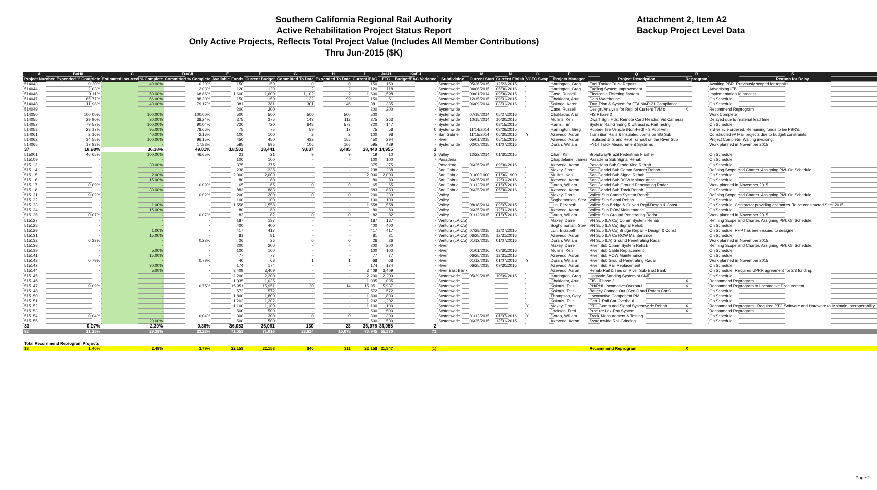Southern California Regional Rail Authority
Active Rehabilitation Project Status Report
Only Active Projects, Reflects Total Project Value (Includes All Member Contributions)
Thru Jun-2015 ($K)
Attachment 2, Item A2
Backup Project Level Data
| A | B=H/I | C | D=G/I | E | F | G | H | I | J=I-H | K=F-I | L | M | N | O | P | Q | R | S |
| --- | --- | --- | --- | --- | --- | --- | --- | --- | --- | --- | --- | --- | --- | --- | --- | --- | --- | --- |
| Project Number | Expended % Complete | Estimated Incurred % Complete | Committed % Complete | Available Funds | Current Budget | Committed To Date | Expended To Date | Current EAC | ETC | Budget/EAC Variance | Subdivision | Current Start | Current Finish | VCTC Swap | Project Manager | Project Description | Reprogram | Reason for Delay |
| 514043 | 0.20% | 40.00% | 0.20% | 150 | 150 | 0 | 0 | 150 | 150 | - | Systemwide | 05/26/2015 | 12/23/2015 | | Harrington, Greg | Fuel Tanker Truck Repairs | | Awaiting PBR. Previously scoped for repairs. |
| 514044 | 2.03% | | 2.03% | 120 | 120 | 2 | 2 | 120 | 118 | - | Systemwide | 04/06/2015 | 06/30/2016 | | Harrington, Greg | Fueling System Improvement | | Advertising IFB. |
| 514046 | 0.11% | 50.00% | 68.86% | 1,600 | 1,600 | 1,102 | 2 | 1,600 | 1,598 | - | Systemwide | 09/01/2014 | 09/30/2015 | | Case, Russell | Electronic Ticketing System | | Implementation in process. |
| 514047 | 65.77% | 66.00% | 88.30% | 150 | 150 | 132 | 99 | 150 | 51 | - | Systemwide | 12/15/2015 | 09/31/2015 | | Chakladar, Arun | Data Warehouse | | On Schedule. |
| 514048 | 11.98% | 40.00% | 79.17% | 381 | 381 | 301 | 46 | 381 | 335 | - | Systemwide | 06/09/2014 | 03/31/2016 | | Sakoda, Karen | TAM Plan & System for FTA MAP-21 Compliance | | On Schedule. |
| 514049 | | | | 200 | 200 | | | 200 | 200 | - | Systemwide | | | | Case, Russell | Design/Analysis for Repl of Current TVM's | X | Recommend Reprogram |
| 514050 | 100.00% | 100.00% | 100.00% | 500 | 500 | 500 | 500 | 500 | | - | Systemwide | 07/18/2014 | 05/27/2016 | | Chakladar, Arun | FIS Phase 2 | | Work Complete |
| 514055 | 29.90% | 30.00% | 38.24% | 375 | 375 | 143 | 112 | 375 | 263 | - | Systemwide | 10/15/2014 | 10/30/2015 | | Mullins, Ken | Dwarf Sgnl Hds; Remote Card Readrs; Vid Cameras | | Delayed due to material lead time. |
| 514057 | 79.57% | 100.00% | 90.04% | 720 | 720 | 648 | 573 | 720 | 147 | - | Systemwide | | 08/15/2015 | | Harris, Tim | System Rail Grindng & Ultrasonic Rail Testng | | On Schedule. |
| 514058 | 23.17% | 95.00% | 78.66% | 75 | 75 | 59 | 17 | 75 | 58 | 0 | Systemwide | 11/14/2014 | 08/26/2015 | | Harrington, Greg | Rubber Tire Vehicle (Non-Fed) - 3 Pool Veh | | 3rd vehicle ordered. Remaining funds to be PBR'd. |
| 514061 | 2.16% | 40.00% | 2.16% | 100 | 100 | 2 | 2 | 100 | 98 | - | San Gabriel | 11/15/2014 | 06/30/2016 | Y | Azevedo, Aaron | Transition Rails & Insulated Joints on SG Sub | | Constructed w/ Rail projects due to budget constraints. |
| 514062 | 34.55% | 100.00% | 96.15% | 450 | 450 | 432 | 155 | 450 | 294 | - | River | 05/01/2015 | 06/15/2015 | | Azevedo, Aaron | Insulated Jnts and Repl Turnout on the River Sub | | Project Complete. Waiting invoicing. |
| 514065 | 17.88% | - | 17.88% | 595 | 595 | 106 | 106 | 595 | 489 | - | Systemwide | 02/03/2015 | 01/07/2016 | | Doran, William | FY14 Track Measurement Systems | | Work planned in November 2015 |
| 37 | 18.90% | 36.38% | 49.01% | 18,501 | 18,441 | 9,037 | 3,485 | 18,440 | 14,955 | 1 | | | | | | | | |
| 515001 | 46.65% | 100.00% | 46.65% | 21 | 21 | 9 | 9 | 19 | 10 | 2 | Valley | 12/22/2014 | 01/30/2015 | | Chan, Kim | Broadway/Brazil Pedestrian Flasher | | On Schedule. |
| 515109 | - | - | - | 100 | 100 | - | - | 100 | 100 | - | Pasadena | | | | Chapdelaine, James | Pasadena Sub Signal Rehab | | On Schedule. |
| 515112 | - | 30.00% | - | 375 | 375 | - | - | 375 | 375 | - | Pasadena | 06/25/2015 | 09/30/2016 | | Azevedo, Aaron | Pasadena Sub Grade Xing Rehab | | On Schedule. |
| 515114 | - | - | - | 238 | 238 | - | - | 238 | 238 | - | San Gabriel | | | | Maxey, Darrell | San Gabriel Sub Comm System Rehab | | Refining Scope and Charter. Assigning PM. On Schedule. |
| 515115 | - | 2.00% | - | 2,000 | 2,000 | - | - | 2,000 | 2,000 | - | San Gabriel | 01/00/1900 | 01/00/1900 | | Mullins, Ken | San Gabriel Sub Signal Rehab | | On Schedule. |
| 515116 | - | 15.00% | - | 80 | 80 | - | - | 80 | 80 | - | San Gabriel | 06/25/2015 | 12/31/2016 | | Azevedo, Aaron | San Gabriel Sub ROW Maintenance | | On Schedule. |
| 515117 | 0.09% | - | 0.09% | 65 | 65 | 0 | 0 | 65 | 65 | - | San Gabriel | 01/12/2015 | 01/07/2016 | | Doran, William | San Gabriel Sub Ground Penetrating Radar | | Work planned in November 2015 |
| 515118 | - | 30.00% | - | 883 | 883 | - | - | 883 | 883 | - | San Gabriel | 06/25/2015 | 05/30/2016 | | Azevedo, Aaron | San Gabriel Sub Track Rehab | | On Schedule. |
| 515121 | 0.02% | - | 0.02% | 200 | 200 | 0 | 0 | 200 | 200 | - | Valley | | | | Maxey, Darrell | Valley Sub Comm System Rehab | | Refining Scope and Charter. Assigning PM. On Schedule. |
| 515122 | - | - | - | 100 | 100 | - | - | 100 | 100 | - | Valley | | | | Soghomonian, Stev | Valley Sub Signal Rehab | | On Schedule. |
| 515123 | - | 1.00% | - | 1,558 | 1,558 | - | - | 1,558 | 1,558 | - | Valley | 08/18/2014 | 09/07/2015 | | Lun, Elizabeth | Valley Sub Bridge & Culvert Repl-Desgn & Const | | On Schedule. Contractor providing estimates. To be constructed Sept 2015 |
| 515124 | - | 15.00% | - | 80 | 80 | - | - | 80 | 80 | - | Valley | 06/25/2015 | 12/31/2016 | | Azevedo, Aaron | Valley Sub ROW Maintenance | | On Schedule. |
| 515126 | 0.07% | - | 0.07% | 82 | 82 | 0 | 0 | 82 | 82 | - | Valley | 01/12/2015 | 01/07/2016 | | Doran, William | Valley Sub Ground Penetrating Radar | | Work planned in November 2015 |
| 515127 | - | - | - | 187 | 187 | - | - | 187 | 187 | - | Ventura (LA Co) | | | | Maxey, Darrell | VN Sub (LA Co) Comm System Rehab | | Refining Scope and Charter. Assigning PM. On Schedule. |
| 515128 | - | - | - | 400 | 400 | - | - | 400 | 400 | - | Ventura (LA Co) | | | | Soghomonian, Stev | VN Sub (LA Co) Signal Rehab | | On Schedule. |
| 515129 | - | 1.00% | - | 417 | 417 | - | - | 417 | 417 | - | Ventura (LA Co) | 07/28/2015 | 12/27/2015 | | Lun, Elizabeth | VN Sub (LA Co) Bridge Repair - Design & Const | | On Schedule. RFP has been issued to designer. |
| 515131 | - | 15.00% | - | 81 | 81 | - | - | 81 | 81 | - | Ventura (LA Co) | 06/25/2015 | 12/31/2016 | | Azevedo, Aaron | VN Sub (LA Co ROW Maintenance | | On Schedule. |
| 515132 | 0.23% | - | 0.23% | 26 | 26 | 0 | 0 | 26 | 26 | - | Ventura (LA Co) | 01/12/2015 | 01/07/2016 | | Doran, William | VN Sub (LA) Ground Penetrating Radar | | Work planned in November 2015 |
| 515138 | - | - | - | 200 | 200 | - | - | 200 | 200 | - | River | | | | Maxey, Darrell | River Sub Comm System Rehab | | Refining Scope and Charter. Assigning PM. On Schedule. |
| 515139 | - | 5.00% | - | 100 | 100 | - | - | 100 | 100 | - | River | 01/01/2016 | 03/30/2016 | | Mullins, Ken | River Sub Cable Replacement | | On Schedule. |
| 515141 | - | 15.00% | - | 77 | 77 | - | - | 77 | 77 | - | River | 06/25/2015 | 12/31/2016 | | Azevedo, Aaron | River Sub ROW Maintenance | | On Schedule. |
| 515142 | 0.79% | - | 0.79% | 40 | 68 | 1 | 1 | 68 | 68 | - | River | 01/12/2015 | 01/07/2016 | Y | Doran, William | River Sub Ground Penetrating Radar | | Work planned in November 2015 |
| 515143 | - | 30.00% | - | 174 | 174 | - | - | 174 | 174 | - | River | 06/25/2015 | 09/30/2016 | | Azevedo, Aaron | River Sub Rail Replacement | | On Schedule. |
| 515144 | - | 5.00% | - | 3,409 | 3,409 | - | - | 3,409 | 3,409 | - | River East Bank | | | | Azevedo, Aaron | Rehab Rail & Ties on River Sub East Bank | | On Schedule. Requires UPRR agreement for 2/3 funding. |
| 515145 | - | - | - | 2,200 | 2,200 | - | - | 2,200 | 2,200 | - | Systemwide | 05/29/2015 | 10/09/2015 | | Harrington, Greg | Upgrade Sanding System at CMF | | On Schedule. |
| 515146 | - | - | - | 1,035 | 1,035 | - | - | 1,035 | 1,035 | - | Systemwide | | | | Chakladar, Arun | FIS - Phase 2 | X | Recommend Reprogram |
| 515147 | 0.09% | - | 0.75% | 15,951 | 15,951 | 120 | 14 | 15,951 | 15,937 | - | Systemwide | | | | Kakaris, Telis | PH/PHI Locomotive Overhaul | X | Recommend Reprogram to Locomotive Procurement |
| 515148 | - | - | - | 572 | 572 | - | - | 572 | 572 | - | Systemwide | | | | Kakaris, Telis | Battery Change Out (Gen 3 and Rotem Cars) | | On Schedule. |
| 515150 | - | - | - | 1,800 | 1,800 | - | - | 1,800 | 1,800 | - | Systemwide | | | | Thompson, Gary | Locomotive Component PM | | On Schedule. |
| 515151 | - | - | - | 1,202 | 1,202 | - | - | 1,202 | 1,202 | - | Systemwide | | | | Kakaris, Telis | Gen 1 Rail Car Overhaul | | On Schedule. |
| 515152 | - | - | - | 1,100 | 1,100 | - | - | 1,100 | 1,100 | - | Systemwide | | | Y | Maxey, Darrell | PTC Comm and Signal Systemwide Rehab | X | Recommend Reprogram - Required PTC Software and Hardware to Maintain Interoperability. |
| 515153 | - | - | - | 500 | 500 | - | - | 500 | 500 | - | Systemwide | | | | Jackson, Fred | Procure Lex-Ray System | X | Recommend Reprogram |
| 515154 | 0.04% | - | 0.04% | 300 | 300 | 0 | 0 | 300 | 300 | - | Systemwide | 01/12/2015 | 01/07/2016 | Y | Doran, William | Track Measurement & Testing | | On Schedule |
| 515155 | - | 20.00% | - | 500 | 500 | - | - | 500 | 500 | - | Systemwide | 06/25/2015 | 12/31/2015 | | Azevedo, Aaron | Systemwide Rail Grinding | | On Schedule. |
| 33 | 0.07% | 2.30% | 0.36% | 36,053 | 36,081 | 130 | 23 | 36,078 | 36,055 | 2 | | | | | | | | |
| 92 | 21.25% | 29.28% | 33.28% | 71,051 | 71,016 | 23,614 | 15,075 | 70,945 | 55,870 | 71 | | | | | | | | |
| Total Recommend Reprogram Projects | | | | | | | | | | | | | | | | | | |
| 13 | 1.40% | 2.49% | 3.79% | 22,159 | 22,158 | 840 | 311 | 22,158 | 21,847 | (1) | | | | | | Recommend Reprogram | X | |
Page:2